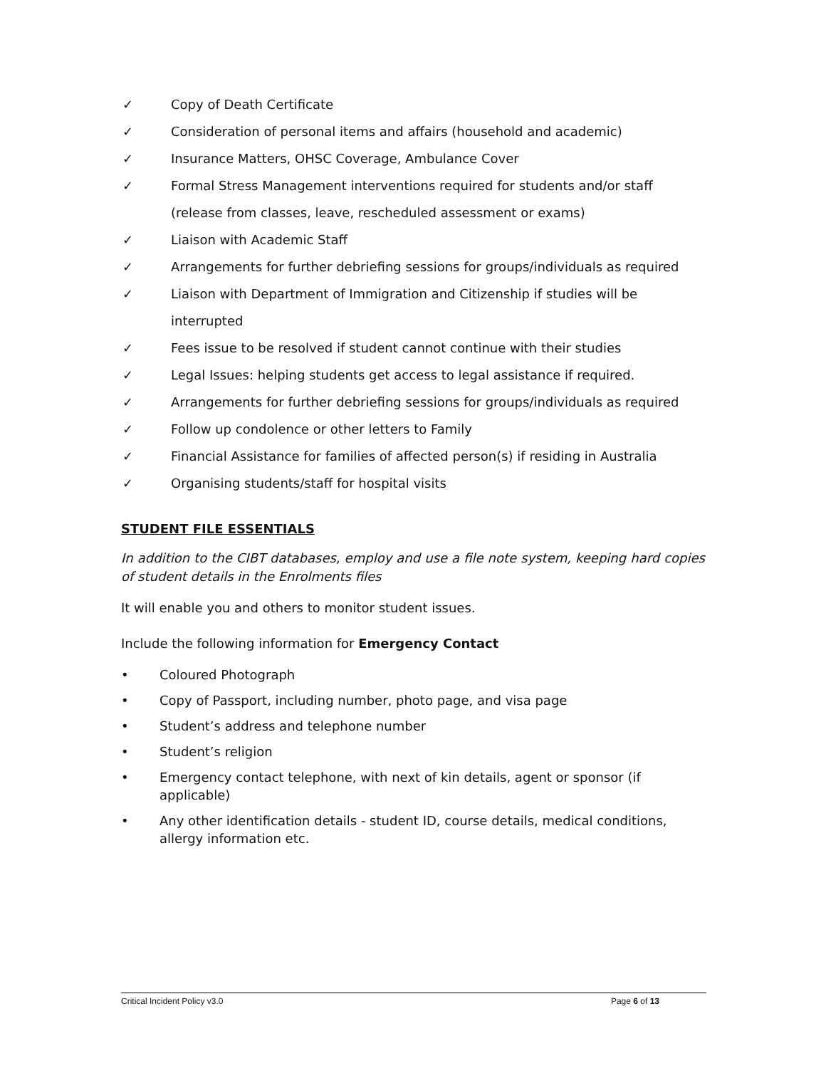✓ Copy of Death Certificate
✓ Consideration of personal items and affairs (household and academic)
✓ Insurance Matters, OHSC Coverage, Ambulance Cover
✓ Formal Stress Management interventions required for students and/or staff (release from classes, leave, rescheduled assessment or exams)
✓ Liaison with Academic Staff
✓ Arrangements for further debriefing sessions for groups/individuals as required
✓ Liaison with Department of Immigration and Citizenship if studies will be interrupted
✓ Fees issue to be resolved if student cannot continue with their studies
✓ Legal Issues: helping students get access to legal assistance if required.
✓ Arrangements for further debriefing sessions for groups/individuals as required
✓ Follow up condolence or other letters to Family
✓ Financial Assistance for families of affected person(s) if residing in Australia
✓ Organising students/staff for hospital visits
STUDENT FILE ESSENTIALS
In addition to the CIBT databases, employ and use a file note system, keeping hard copies of student details in the Enrolments files
It will enable you and others to monitor student issues.
Include the following information for Emergency Contact
• Coloured Photograph
• Copy of Passport, including number, photo page, and visa page
• Student’s address and telephone number
• Student’s religion
• Emergency contact telephone, with next of kin details, agent or sponsor (if applicable)
• Any other identification details - student ID, course details, medical conditions, allergy information etc.
Critical Incident Policy v3.0 Page 6 of 13